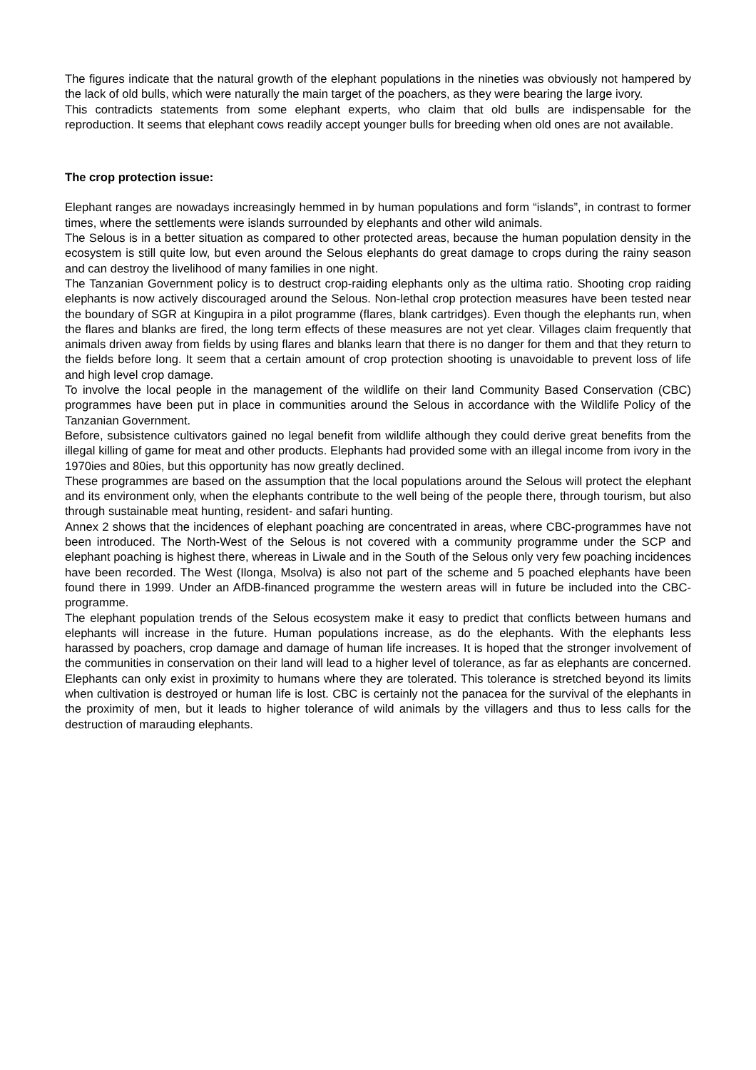The figures indicate that the natural growth of the elephant populations in the nineties was obviously not hampered by the lack of old bulls, which were naturally the main target of the poachers, as they were bearing the large ivory.
This contradicts statements from some elephant experts, who claim that old bulls are indispensable for the reproduction. It seems that elephant cows readily accept younger bulls for breeding when old ones are not available.
The crop protection issue:
Elephant ranges are nowadays increasingly hemmed in by human populations and form “islands”, in contrast to former times, where the settlements were islands surrounded by elephants and other wild animals.
The Selous is in a better situation as compared to other protected areas, because the human population density in the ecosystem is still quite low, but even around the Selous elephants do great damage to crops during the rainy season and can destroy the livelihood of many families in one night.
The Tanzanian Government policy is to destruct crop-raiding elephants only as the ultima ratio. Shooting crop raiding elephants is now actively discouraged around the Selous. Non-lethal crop protection measures have been tested near the boundary of SGR at Kingupira in a pilot programme (flares, blank cartridges). Even though the elephants run, when the flares and blanks are fired, the long term effects of these measures are not yet clear. Villages claim frequently that animals driven away from fields by using flares and blanks learn that there is no danger for them and that they return to the fields before long. It seem that a certain amount of crop protection shooting is unavoidable to prevent loss of life and high level crop damage.
To involve the local people in the management of the wildlife on their land Community Based Conservation (CBC) programmes have been put in place in communities around the Selous in accordance with the Wildlife Policy of the Tanzanian Government.
Before, subsistence cultivators gained no legal benefit from wildlife although they could derive great benefits from the illegal killing of game for meat and other products. Elephants had provided some with an illegal income from ivory in the 1970ies and 80ies, but this opportunity has now greatly declined.
These programmes are based on the assumption that the local populations around the Selous will protect the elephant and its environment only, when the elephants contribute to the well being of the people there, through tourism, but also through sustainable meat hunting, resident- and safari hunting.
Annex 2 shows that the incidences of elephant poaching are concentrated in areas, where CBC-programmes have not been introduced. The North-West of the Selous is not covered with a community programme under the SCP and elephant poaching is highest there, whereas in Liwale and in the South of the Selous only very few poaching incidences have been recorded. The West (Ilonga, Msolva) is also not part of the scheme and 5 poached elephants have been found there in 1999. Under an AfDB-financed programme the western areas will in future be included into the CBC-programme.
The elephant population trends of the Selous ecosystem make it easy to predict that conflicts between humans and elephants will increase in the future. Human populations increase, as do the elephants. With the elephants less harassed by poachers, crop damage and damage of human life increases. It is hoped that the stronger involvement of the communities in conservation on their land will lead to a higher level of tolerance, as far as elephants are concerned. Elephants can only exist in proximity to humans where they are tolerated. This tolerance is stretched beyond its limits when cultivation is destroyed or human life is lost. CBC is certainly not the panacea for the survival of the elephants in the proximity of men, but it leads to higher tolerance of wild animals by the villagers and thus to less calls for the destruction of marauding elephants.